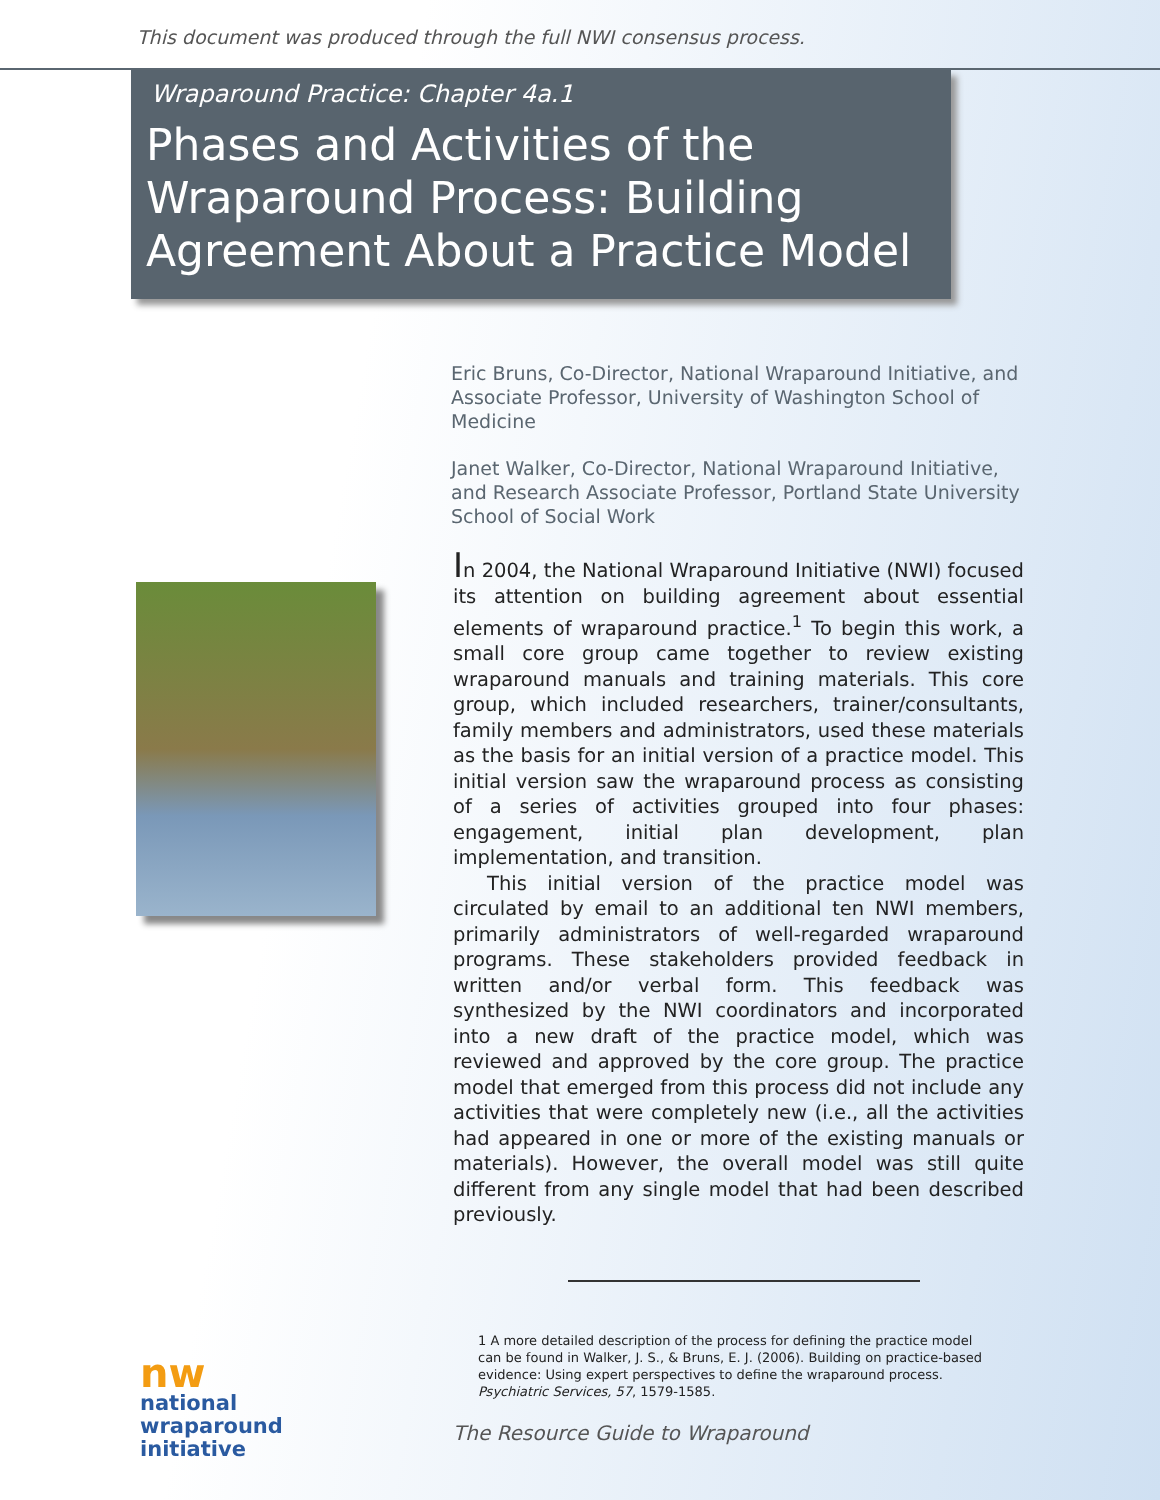This document was produced through the full NWI consensus process.
Wraparound Practice: Chapter 4a.1
Phases and Activities of the Wraparound Process: Building Agreement About a Practice Model
Eric Bruns, Co-Director, National Wraparound Initiative, and Associate Professor, University of Washington School of Medicine
Janet Walker, Co-Director, National Wraparound Initiative, and Research Associate Professor, Portland State University School of Social Work
In 2004, the National Wraparound Initiative (NWI) focused its attention on building agreement about essential elements of wraparound practice.<sup>1</sup> To begin this work, a small core group came together to review existing wraparound manuals and training materials. This core group, which included researchers, trainer/consultants, family members and administrators, used these materials as the basis for an initial version of a practice model. This initial version saw the wraparound process as consisting of a series of activities grouped into four phases: engagement, initial plan development, plan implementation, and transition.
This initial version of the practice model was circulated by email to an additional ten NWI members, primarily administrators of well-regarded wraparound programs. These stakeholders provided feedback in written and/or verbal form. This feedback was synthesized by the NWI coordinators and incorporated into a new draft of the practice model, which was reviewed and approved by the core group. The practice model that emerged from this process did not include any activities that were completely new (i.e., all the activities had appeared in one or more of the existing manuals or materials). However, the overall model was still quite different from any single model that had been described previously.
nw
national
wraparound
initiative
1 A more detailed description of the process for defining the practice model can be found in Walker, J. S., & Bruns, E. J. (2006). Building on practice-based evidence: Using expert perspectives to define the wraparound process. Psychiatric Services, 57, 1579-1585.
The Resource Guide to Wraparound